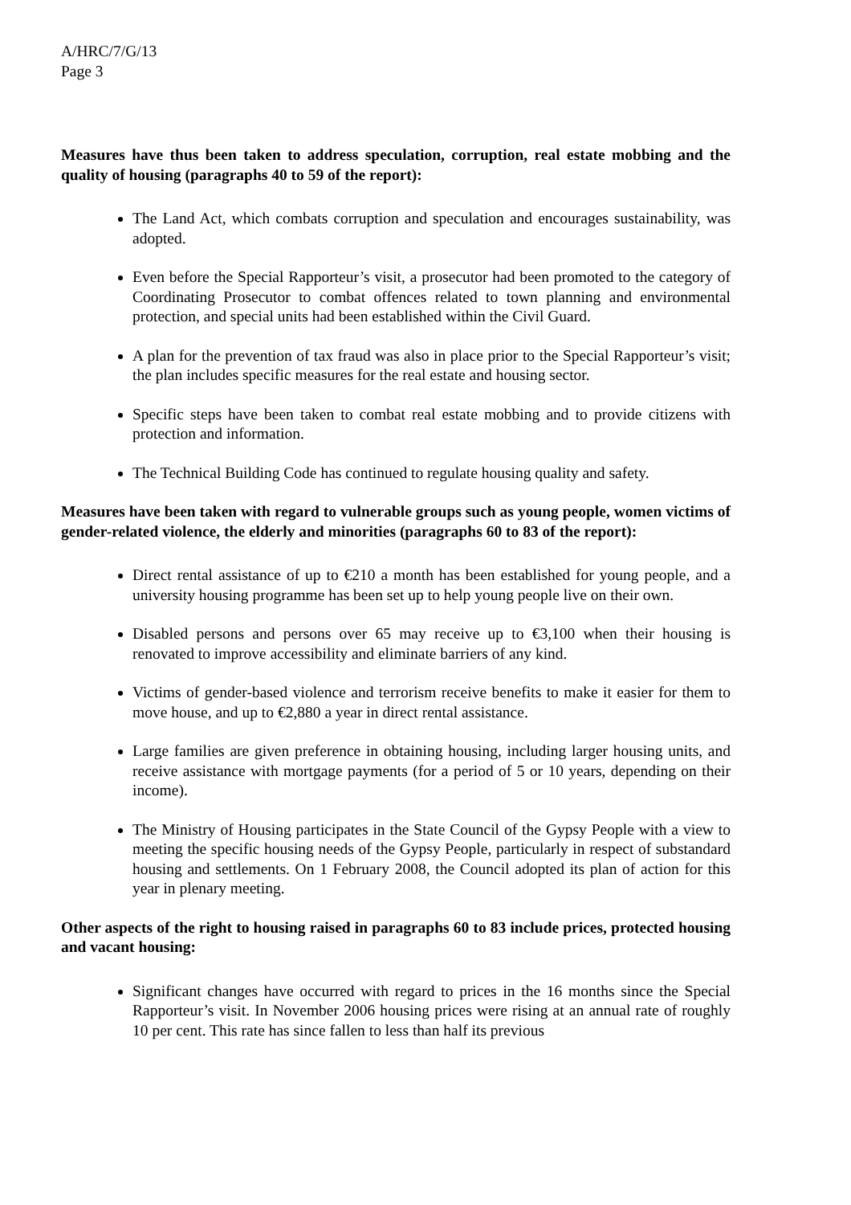A/HRC/7/G/13
Page 3
Measures have thus been taken to address speculation, corruption, real estate mobbing and the quality of housing (paragraphs 40 to 59 of the report):
The Land Act, which combats corruption and speculation and encourages sustainability, was adopted.
Even before the Special Rapporteur’s visit, a prosecutor had been promoted to the category of Coordinating Prosecutor to combat offences related to town planning and environmental protection, and special units had been established within the Civil Guard.
A plan for the prevention of tax fraud was also in place prior to the Special Rapporteur’s visit; the plan includes specific measures for the real estate and housing sector.
Specific steps have been taken to combat real estate mobbing and to provide citizens with protection and information.
The Technical Building Code has continued to regulate housing quality and safety.
Measures have been taken with regard to vulnerable groups such as young people, women victims of gender-related violence, the elderly and minorities (paragraphs 60 to 83 of the report):
Direct rental assistance of up to €210 a month has been established for young people, and a university housing programme has been set up to help young people live on their own.
Disabled persons and persons over 65 may receive up to €3,100 when their housing is renovated to improve accessibility and eliminate barriers of any kind.
Victims of gender-based violence and terrorism receive benefits to make it easier for them to move house, and up to €2,880 a year in direct rental assistance.
Large families are given preference in obtaining housing, including larger housing units, and receive assistance with mortgage payments (for a period of 5 or 10 years, depending on their income).
The Ministry of Housing participates in the State Council of the Gypsy People with a view to meeting the specific housing needs of the Gypsy People, particularly in respect of substandard housing and settlements. On 1 February 2008, the Council adopted its plan of action for this year in plenary meeting.
Other aspects of the right to housing raised in paragraphs 60 to 83 include prices, protected housing and vacant housing:
Significant changes have occurred with regard to prices in the 16 months since the Special Rapporteur’s visit. In November 2006 housing prices were rising at an annual rate of roughly 10 per cent. This rate has since fallen to less than half its previous